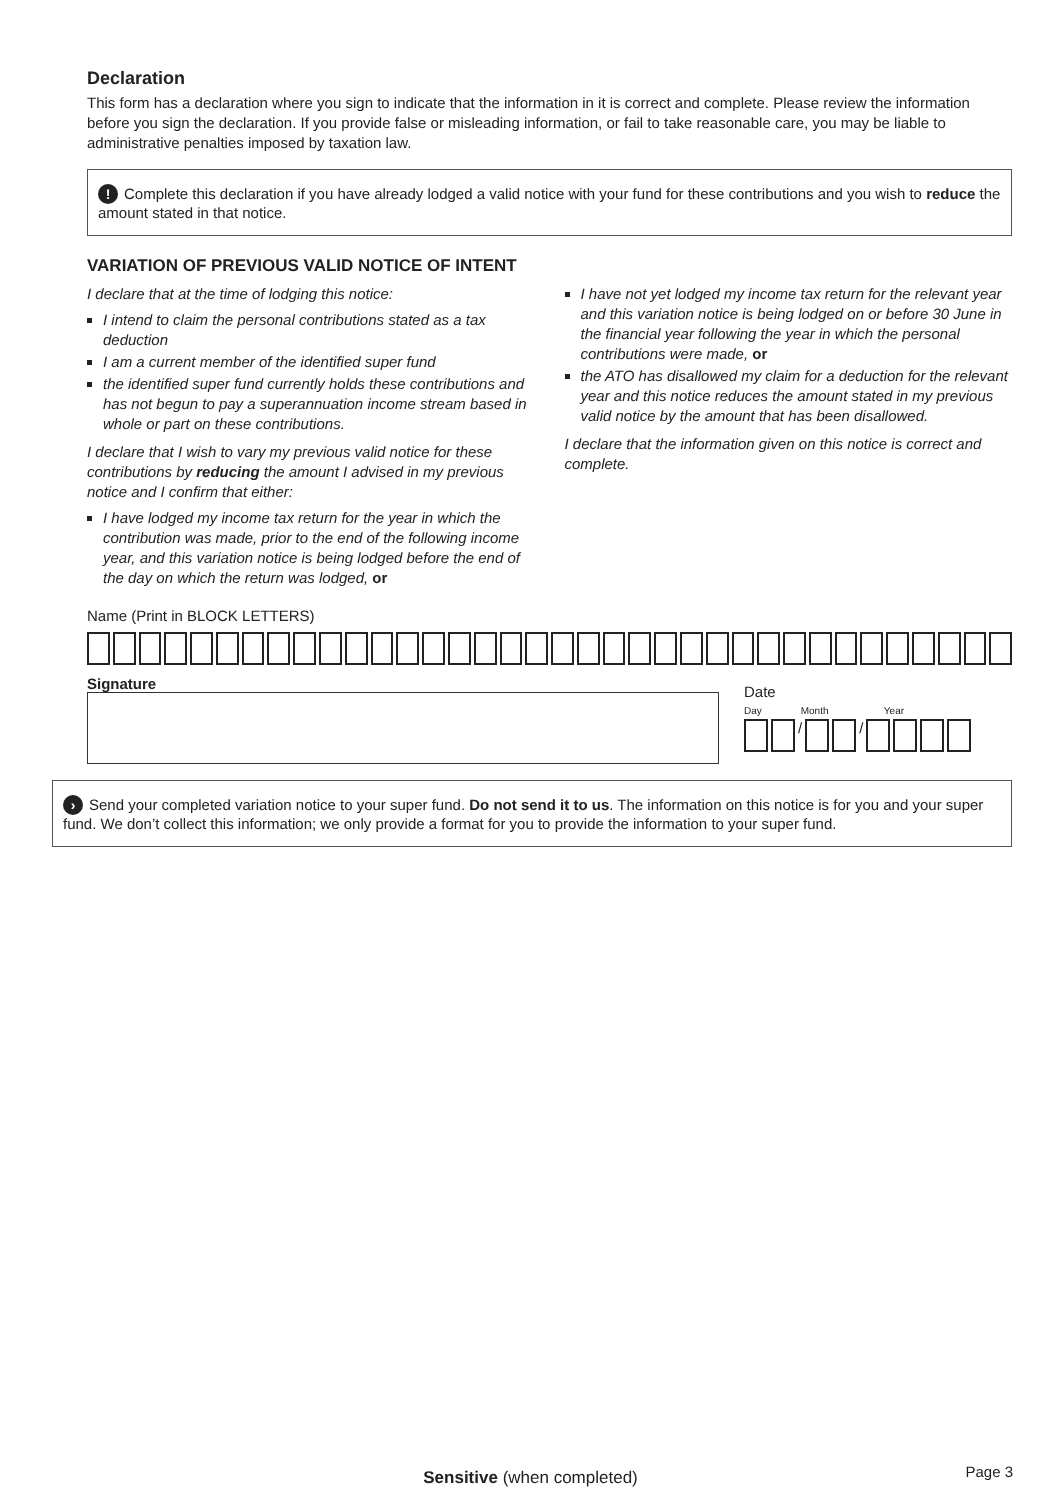Declaration
This form has a declaration where you sign to indicate that the information in it is correct and complete. Please review the information before you sign the declaration. If you provide false or misleading information, or fail to take reasonable care, you may be liable to administrative penalties imposed by taxation law.
! Complete this declaration if you have already lodged a valid notice with your fund for these contributions and you wish to reduce the amount stated in that notice.
VARIATION OF PREVIOUS VALID NOTICE OF INTENT
I declare that at the time of lodging this notice:
I intend to claim the personal contributions stated as a tax deduction
I am a current member of the identified super fund
the identified super fund currently holds these contributions and has not begun to pay a superannuation income stream based in whole or part on these contributions.
I declare that I wish to vary my previous valid notice for these contributions by reducing the amount I advised in my previous notice and I confirm that either:
I have lodged my income tax return for the year in which the contribution was made, prior to the end of the following income year, and this variation notice is being lodged before the end of the day on which the return was lodged, or
I have not yet lodged my income tax return for the relevant year and this variation notice is being lodged on or before 30 June in the financial year following the year in which the personal contributions were made, or
the ATO has disallowed my claim for a deduction for the relevant year and this notice reduces the amount stated in my previous valid notice by the amount that has been disallowed.
I declare that the information given on this notice is correct and complete.
Name (Print in BLOCK LETTERS)
Signature
Date
Day Month Year
/ /
› Send your completed variation notice to your super fund. Do not send it to us. The information on this notice is for you and your super fund. We don’t collect this information; we only provide a format for you to provide the information to your super fund.
Sensitive (when completed) Page 3